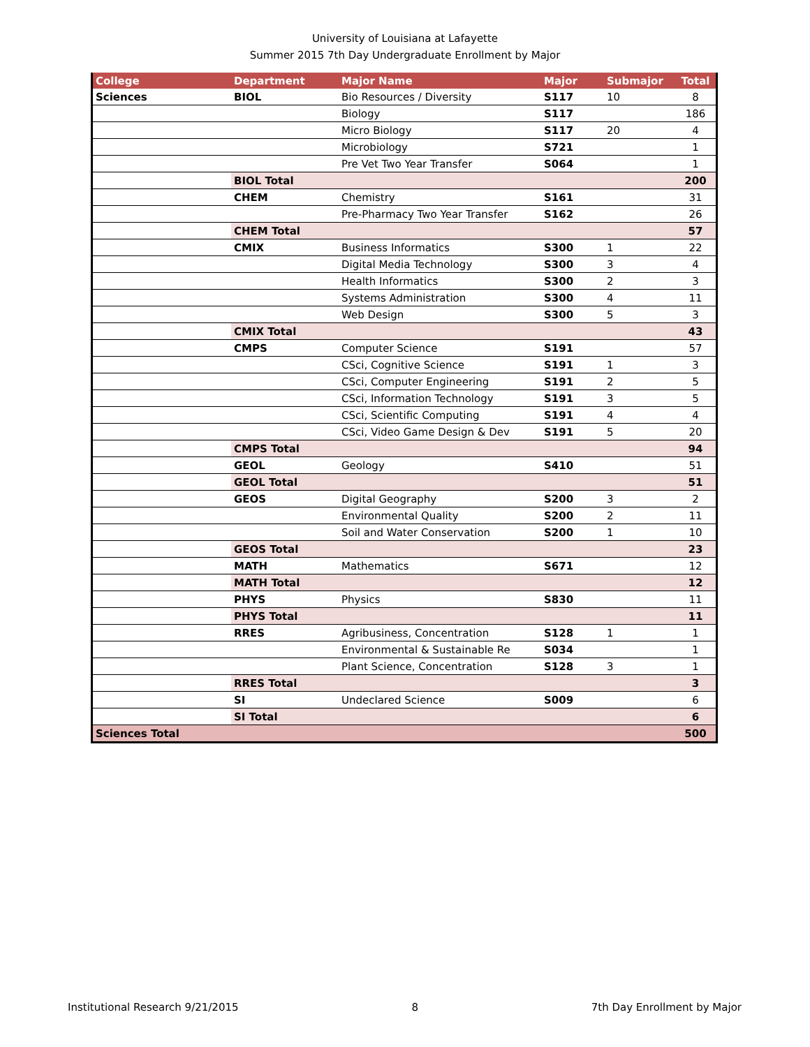University of Louisiana at Lafayette
Summer 2015 7th Day Undergraduate Enrollment by Major
| College | Department | Major Name | Major | Submajor | Total |
| --- | --- | --- | --- | --- | --- |
| Sciences | BIOL | Bio Resources / Diversity | S117 | 10 | 8 |
| | | Biology | S117 | | 186 |
| | | Micro Biology | S117 | 20 | 4 |
| | | Microbiology | S721 | | 1 |
| | | Pre Vet Two Year Transfer | S064 | | 1 |
| | BIOL Total | | | | 200 |
| | CHEM | Chemistry | S161 | | 31 |
| | | Pre-Pharmacy Two Year Transfer | S162 | | 26 |
| | CHEM Total | | | | 57 |
| | CMIX | Business Informatics | S300 | 1 | 22 |
| | | Digital Media Technology | S300 | 3 | 4 |
| | | Health Informatics | S300 | 2 | 3 |
| | | Systems Administration | S300 | 4 | 11 |
| | | Web Design | S300 | 5 | 3 |
| | CMIX Total | | | | 43 |
| | CMPS | Computer Science | S191 | | 57 |
| | | CSci, Cognitive Science | S191 | 1 | 3 |
| | | CSci, Computer Engineering | S191 | 2 | 5 |
| | | CSci, Information Technology | S191 | 3 | 5 |
| | | CSci, Scientific Computing | S191 | 4 | 4 |
| | | CSci, Video Game Design & Dev | S191 | 5 | 20 |
| | CMPS Total | | | | 94 |
| | GEOL | Geology | S410 | | 51 |
| | GEOL Total | | | | 51 |
| | GEOS | Digital Geography | S200 | 3 | 2 |
| | | Environmental Quality | S200 | 2 | 11 |
| | | Soil and Water Conservation | S200 | 1 | 10 |
| | GEOS Total | | | | 23 |
| | MATH | Mathematics | S671 | | 12 |
| | MATH Total | | | | 12 |
| | PHYS | Physics | S830 | | 11 |
| | PHYS Total | | | | 11 |
| | RRES | Agribusiness, Concentration | S128 | 1 | 1 |
| | | Environmental & Sustainable Re | S034 | | 1 |
| | | Plant Science, Concentration | S128 | 3 | 1 |
| | RRES Total | | | | 3 |
| | SI | Undeclared Science | S009 | | 6 |
| | SI Total | | | | 6 |
| Sciences Total | | | | | 500 |
Institutional Research 9/21/2015 8 7th Day Enrollment by Major